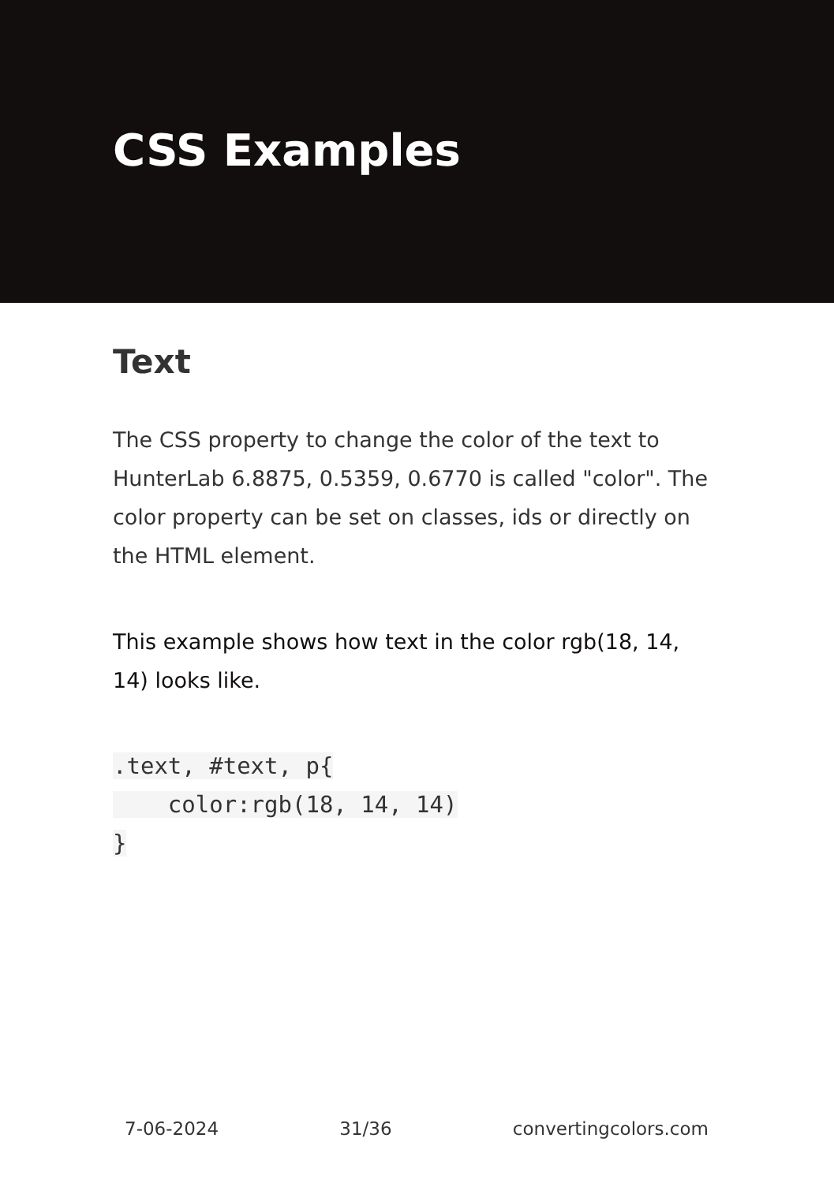CSS Examples
Text
The CSS property to change the color of the text to HunterLab 6.8875, 0.5359, 0.6770 is called "color". The color property can be set on classes, ids or directly on the HTML element.
This example shows how text in the color rgb(18, 14, 14) looks like.
.text, #text, p{
    color:rgb(18, 14, 14)
}
7-06-2024 31/36 convertingcolors.com